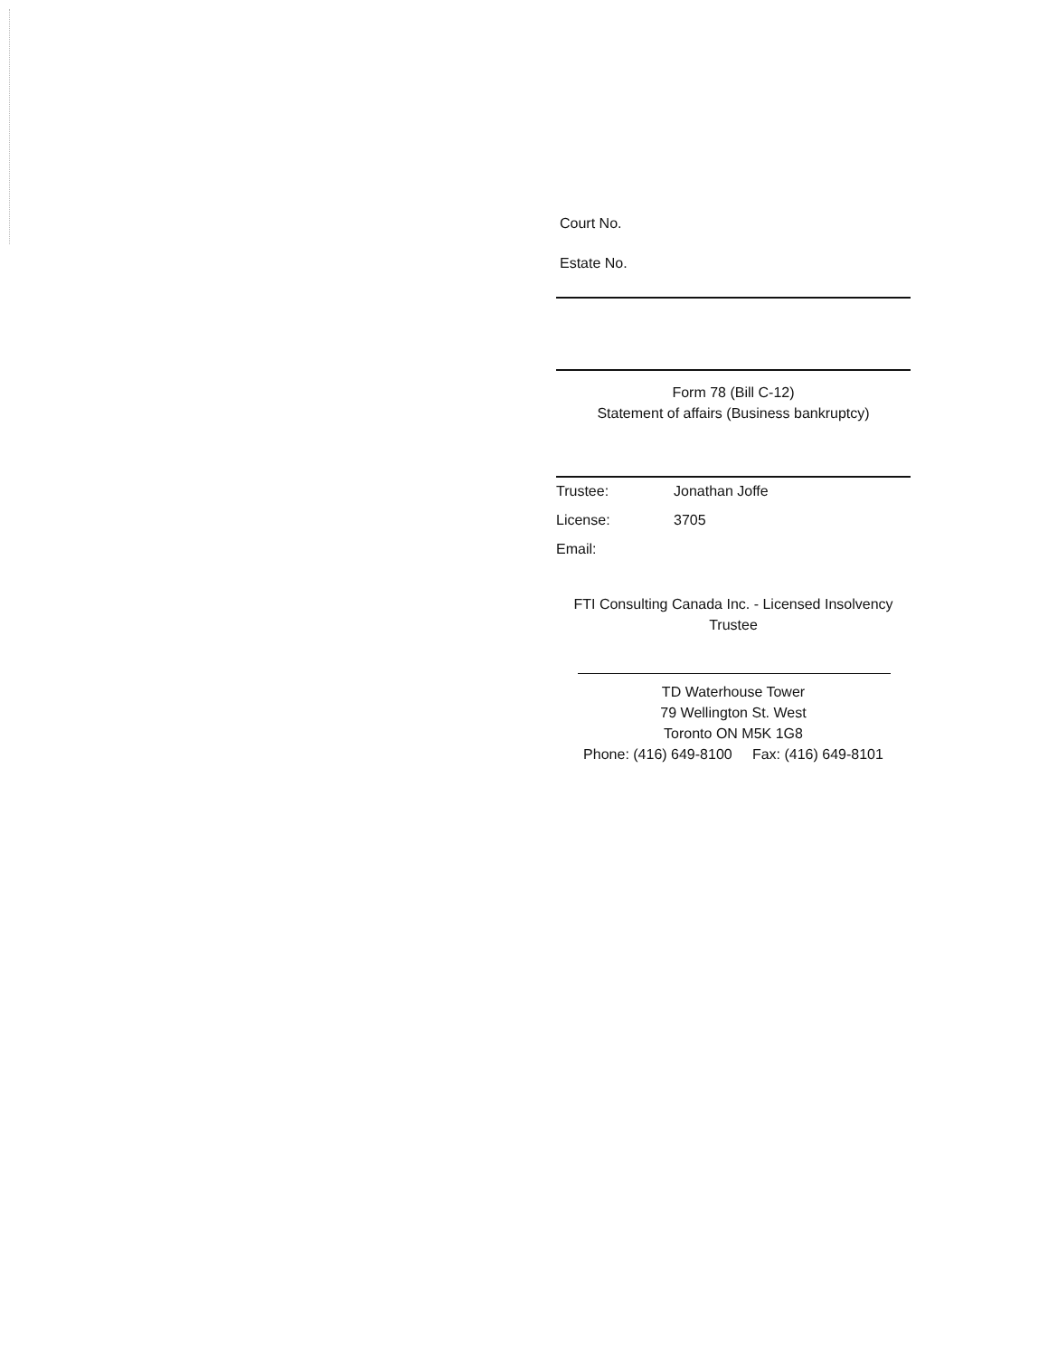Court No.
Estate No.
Form 78 (Bill C-12)
Statement of affairs (Business bankruptcy)
Trustee: Jonathan Joffe
License: 3705
Email:
FTI Consulting Canada Inc. - Licensed Insolvency
Trustee
TD Waterhouse Tower
79 Wellington St. West
Toronto ON M5K 1G8
Phone: (416) 649-8100 Fax: (416) 649-8101